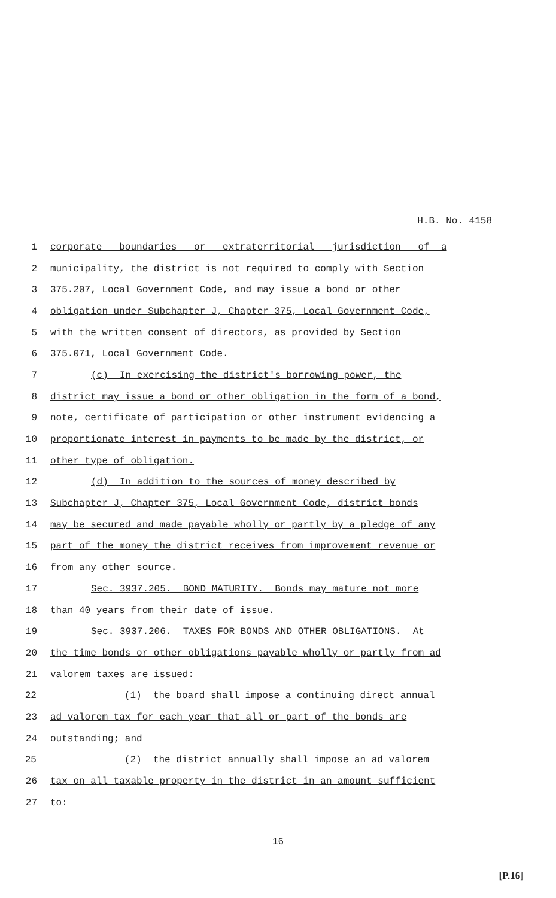H.B. No. 4158
1 corporate boundaries or extraterritorial jurisdiction of a
2 municipality, the district is not required to comply with Section
3 375.207, Local Government Code, and may issue a bond or other
4 obligation under Subchapter J, Chapter 375, Local Government Code,
5 with the written consent of directors, as provided by Section
6 375.071, Local Government Code.
7 (c) In exercising the district's borrowing power, the
8 district may issue a bond or other obligation in the form of a bond,
9 note, certificate of participation or other instrument evidencing a
10 proportionate interest in payments to be made by the district, or
11 other type of obligation.
12 (d) In addition to the sources of money described by
13 Subchapter J, Chapter 375, Local Government Code, district bonds
14 may be secured and made payable wholly or partly by a pledge of any
15 part of the money the district receives from improvement revenue or
16 from any other source.
17 Sec. 3937.205. BOND MATURITY. Bonds may mature not more
18 than 40 years from their date of issue.
19 Sec. 3937.206. TAXES FOR BONDS AND OTHER OBLIGATIONS. At
20 the time bonds or other obligations payable wholly or partly from ad
21 valorem taxes are issued:
22 (1) the board shall impose a continuing direct annual
23 ad valorem tax for each year that all or part of the bonds are
24 outstanding; and
25 (2) the district annually shall impose an ad valorem
26 tax on all taxable property in the district in an amount sufficient
27 to:
16
[P.16]